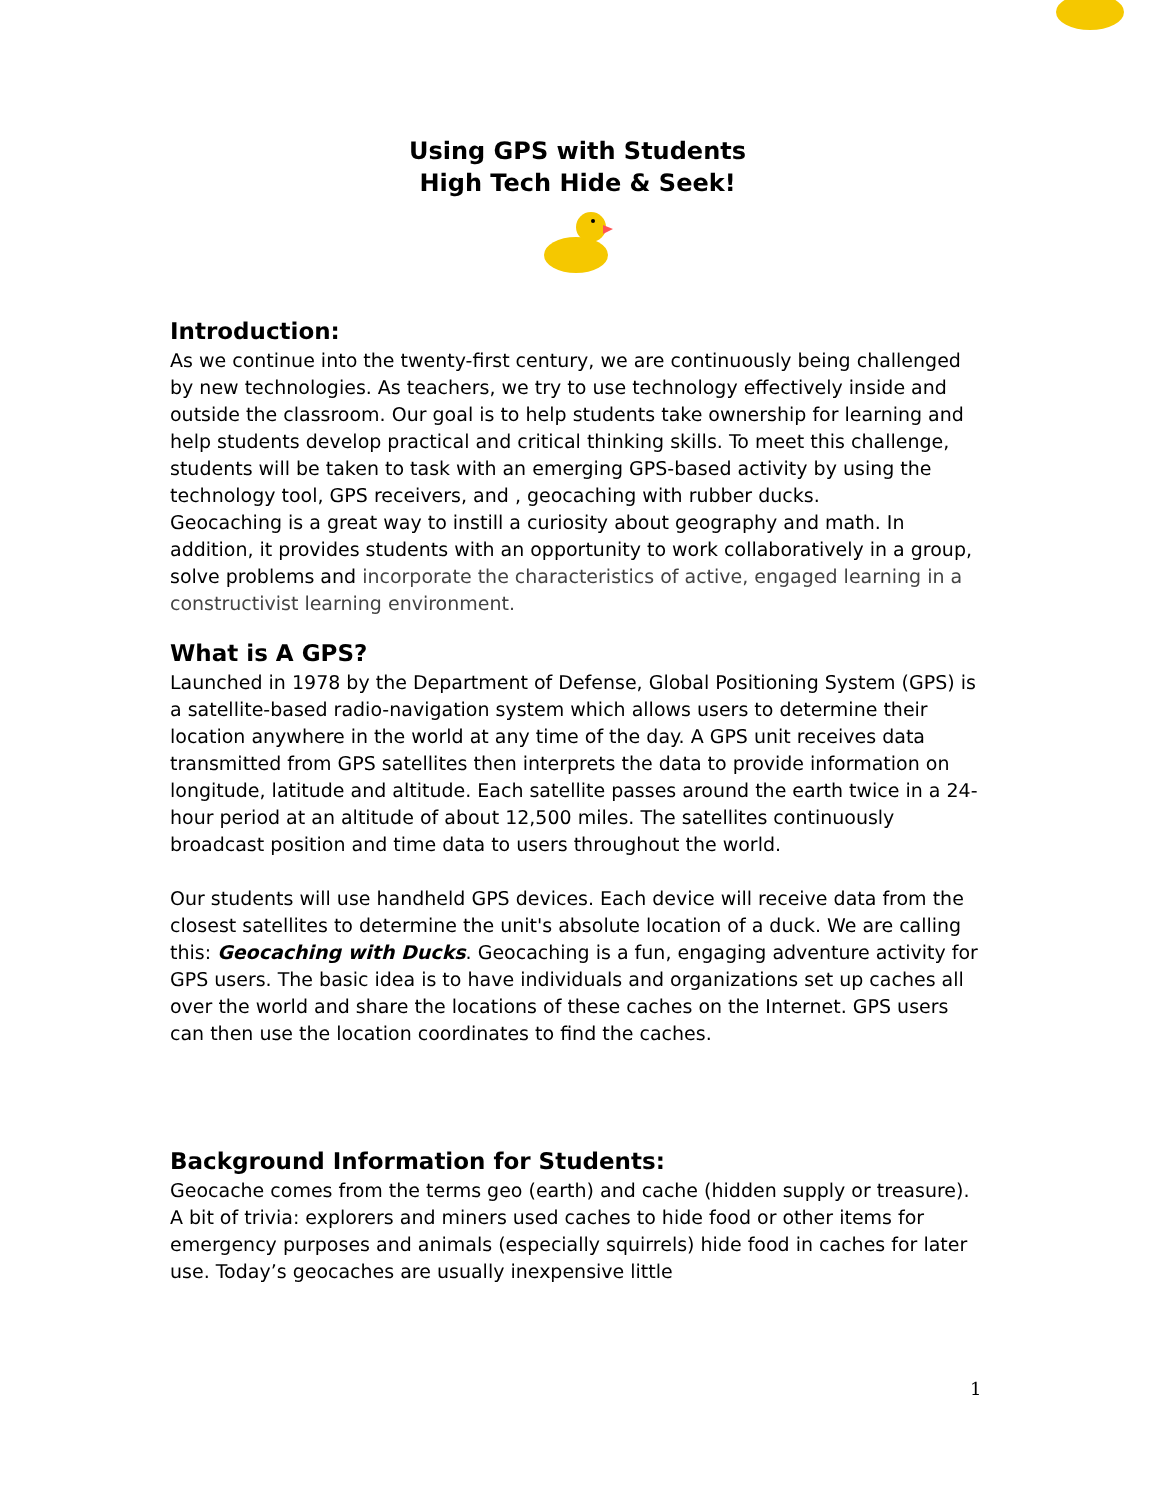Using GPS with Students
High Tech Hide & Seek!
Introduction:
As we continue into the twenty-first century, we are continuously being challenged by new technologies. As teachers, we try to use technology effectively inside and outside the classroom. Our goal is to help students take ownership for learning and help students develop practical and critical thinking skills. To meet this challenge, students will be taken to task with an emerging GPS-based activity by using the technology tool, GPS receivers, and , geocaching with rubber ducks.
Geocaching is a great way to instill a curiosity about geography and math. In addition, it provides students with an opportunity to work collaboratively in a group, solve problems and incorporate the characteristics of active, engaged learning in a constructivist learning environment.
What is A GPS?
Launched in 1978 by the Department of Defense, Global Positioning System (GPS) is a satellite-based radio-navigation system which allows users to determine their location anywhere in the world at any time of the day. A GPS unit receives data transmitted from GPS satellites then interprets the data to provide information on longitude, latitude and altitude. Each satellite passes around the earth twice in a 24-hour period at an altitude of about 12,500 miles. The satellites continuously broadcast position and time data to users throughout the world.
Our students will use handheld GPS devices. Each device will receive data from the closest satellites to determine the unit's absolute location of a duck. We are calling this: Geocaching with Ducks. Geocaching is a fun, engaging adventure activity for GPS users. The basic idea is to have individuals and organizations set up caches all over the world and share the locations of these caches on the Internet. GPS users can then use the location coordinates to find the caches.
Background Information for Students:
Geocache comes from the terms geo (earth) and cache (hidden supply or treasure). A bit of trivia: explorers and miners used caches to hide food or other items for emergency purposes and animals (especially squirrels) hide food in caches for later use. Today’s geocaches are usually inexpensive little
1